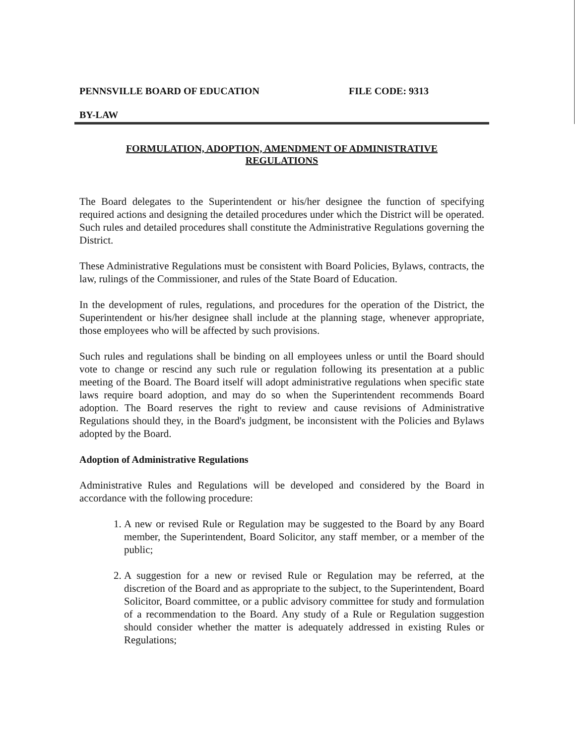PENNSVILLE BOARD OF EDUCATION FILE CODE: 9313
BY-LAW
FORMULATION, ADOPTION, AMENDMENT OF ADMINISTRATIVE
REGULATIONS
The Board delegates to the Superintendent or his/her designee the function of specifying required actions and designing the detailed procedures under which the District will be operated. Such rules and detailed procedures shall constitute the Administrative Regulations governing the District.
These Administrative Regulations must be consistent with Board Policies, Bylaws, contracts, the law, rulings of the Commissioner, and rules of the State Board of Education.
In the development of rules, regulations, and procedures for the operation of the District, the Superintendent or his/her designee shall include at the planning stage, whenever appropriate, those employees who will be affected by such provisions.
Such rules and regulations shall be binding on all employees unless or until the Board should vote to change or rescind any such rule or regulation following its presentation at a public meeting of the Board. The Board itself will adopt administrative regulations when specific state laws require board adoption, and may do so when the Superintendent recommends Board adoption. The Board reserves the right to review and cause revisions of Administrative Regulations should they, in the Board's judgment, be inconsistent with the Policies and Bylaws adopted by the Board.
Adoption of Administrative Regulations
Administrative Rules and Regulations will be developed and considered by the Board in accordance with the following procedure:
1. A new or revised Rule or Regulation may be suggested to the Board by any Board member, the Superintendent, Board Solicitor, any staff member, or a member of the public;
2. A suggestion for a new or revised Rule or Regulation may be referred, at the discretion of the Board and as appropriate to the subject, to the Superintendent, Board Solicitor, Board committee, or a public advisory committee for study and formulation of a recommendation to the Board. Any study of a Rule or Regulation suggestion should consider whether the matter is adequately addressed in existing Rules or Regulations;